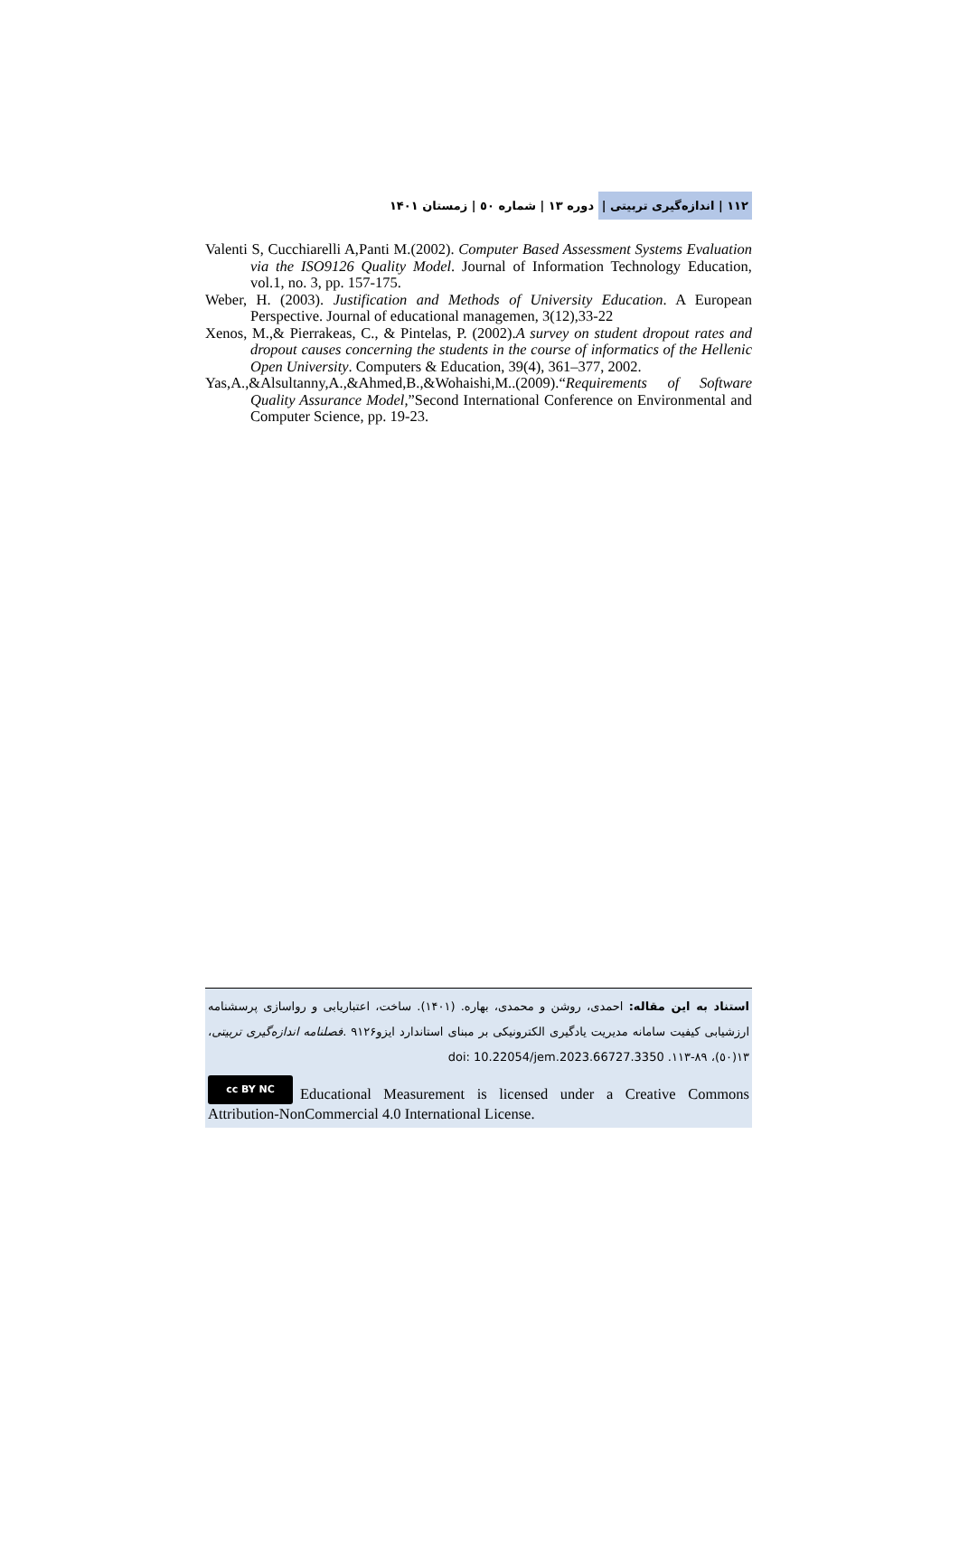١١٢ | اندازه‌گیری تربیتی | دوره ١٣ | شماره ٥٠ | زمستان ١۴٠١
Valenti S, Cucchiarelli A,Panti M.(2002). Computer Based Assessment Systems Evaluation via the ISO9126 Quality Model. Journal of Information Technology Education, vol.1, no. 3, pp. 157-175.
Weber, H. (2003). Justification and Methods of University Education. A European Perspective. Journal of educational managemen, 3(12),33-22
Xenos, M.,& Pierrakeas, C., & Pintelas, P. (2002).A survey on student dropout rates and dropout causes concerning the students in the course of informatics of the Hellenic Open University. Computers & Education, 39(4), 361–377, 2002.
Yas,A.,&Alsultanny,A.,&Ahmed,B.,&Wohaishi,M..(2009).“Requirements of Software Quality Assurance Model,”Second International Conference on Environmental and Computer Science, pp. 19-23.
استناد به این مقاله: احمدی، روشن و محمدی، بهاره. (١۴٠١). ساخت، اعتباریابی و رواسازی پرسشنامه ارزشیابی کیفیت سامانه مدیریت یادگیری الکترونیکی بر مبنای استاندارد ایزو٩١٢۶ .فصلنامه اندازه‌گیری تربیتی، ١٣(٥٠)، ٨٩-١١٣. doi: 10.22054/jem.2023.66727.3350
cc BY NC Educational Measurement is licensed under a Creative Commons Attribution-NonCommercial 4.0 International License.